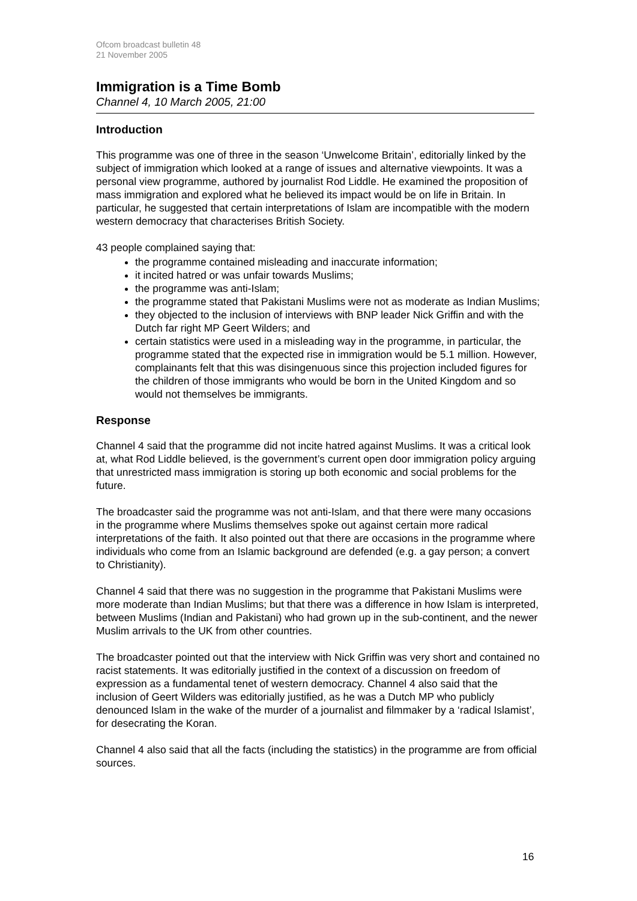Ofcom broadcast bulletin 48
21 November 2005
Immigration is a Time Bomb
Channel 4, 10 March 2005, 21:00
Introduction
This programme was one of three in the season ‘Unwelcome Britain’, editorially linked by the subject of immigration which looked at a range of issues and alternative viewpoints. It was a personal view programme, authored by journalist Rod Liddle. He examined the proposition of mass immigration and explored what he believed its impact would be on life in Britain. In particular, he suggested that certain interpretations of Islam are incompatible with the modern western democracy that characterises British Society.
43 people complained saying that:
the programme contained misleading and inaccurate information;
it incited hatred or was unfair towards Muslims;
the programme was anti-Islam;
the programme stated that Pakistani Muslims were not as moderate as Indian Muslims;
they objected to the inclusion of interviews with BNP leader Nick Griffin and with the Dutch far right MP Geert Wilders; and
certain statistics were used in a misleading way in the programme, in particular, the programme stated that the expected rise in immigration would be 5.1 million. However, complainants felt that this was disingenuous since this projection included figures for the children of those immigrants who would be born in the United Kingdom and so would not themselves be immigrants.
Response
Channel 4 said that the programme did not incite hatred against Muslims. It was a critical look at, what Rod Liddle believed, is the government’s current open door immigration policy arguing that unrestricted mass immigration is storing up both economic and social problems for the future.
The broadcaster said the programme was not anti-Islam, and that there were many occasions in the programme where Muslims themselves spoke out against certain more radical interpretations of the faith. It also pointed out that there are occasions in the programme where individuals who come from an Islamic background are defended (e.g. a gay person; a convert to Christianity).
Channel 4 said that there was no suggestion in the programme that Pakistani Muslims were more moderate than Indian Muslims; but that there was a difference in how Islam is interpreted, between Muslims (Indian and Pakistani) who had grown up in the sub-continent, and the newer Muslim arrivals to the UK from other countries.
The broadcaster pointed out that the interview with Nick Griffin was very short and contained no racist statements. It was editorially justified in the context of a discussion on freedom of expression as a fundamental tenet of western democracy. Channel 4 also said that the inclusion of Geert Wilders was editorially justified, as he was a Dutch MP who publicly denounced Islam in the wake of the murder of a journalist and filmmaker by a ‘radical Islamist’, for desecrating the Koran.
Channel 4 also said that all the facts (including the statistics) in the programme are from official sources.
16